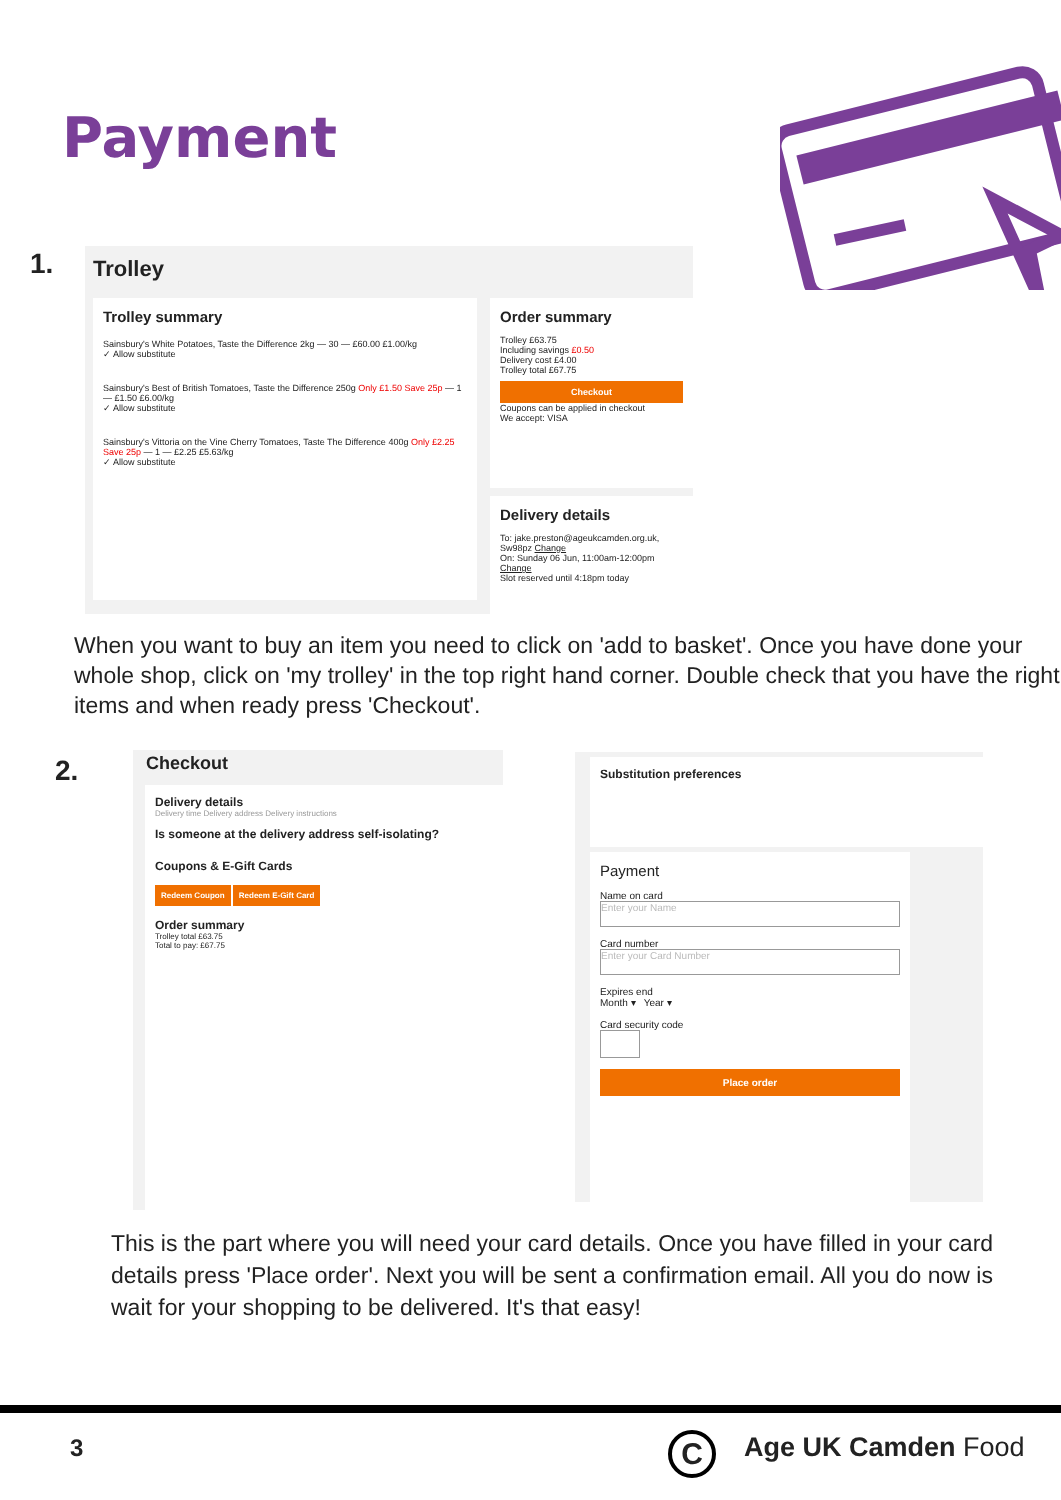Payment
1.
Trolley
Trolley summary
Sainsbury's White Potatoes, Taste the Difference 2kg — 30 — £60.00 £1.00/kg
✓ Allow substitute
Sainsbury's Best of British Tomatoes, Taste the Difference 250g Only £1.50 Save 25p — 1 — £1.50 £6.00/kg
✓ Allow substitute
Sainsbury's Vittoria on the Vine Cherry Tomatoes, Taste The Difference 400g Only £2.25 Save 25p — 1 — £2.25 £5.63/kg
✓ Allow substitute
Order summary
Trolley £63.75
Including savings £0.50
Delivery cost £4.00
Trolley total £67.75
Checkout
Coupons can be applied in checkout
We accept: VISA
Delivery details
To: jake.preston@ageukcamden.org.uk, Sw98pz Change
On: Sunday 06 Jun, 11:00am-12:00pm Change
Slot reserved until 4:18pm today
When you want to buy an item you need to click on 'add to basket'. Once you have done your whole shop, click on 'my trolley' in the top right hand corner. Double check that you have the right items and when ready press 'Checkout'.
2.
Checkout
Delivery details
Delivery time Delivery address Delivery instructions
Is someone at the delivery address self-isolating?
Coupons & E-Gift Cards
Redeem Coupon Redeem E-Gift Card
Order summary
Trolley total £63.75
Total to pay: £67.75
Substitution preferences
Payment
Name on card
Enter your Name
Card number
Enter your Card Number
Expires end
Month ▾ Year ▾
Card security code
Place order
This is the part where you will need your card details. Once you have filled in your card details press 'Place order'. Next you will be sent a confirmation email. All you do now is wait for your shopping to be delivered. It's that easy!
3 C Age UK Camden Food